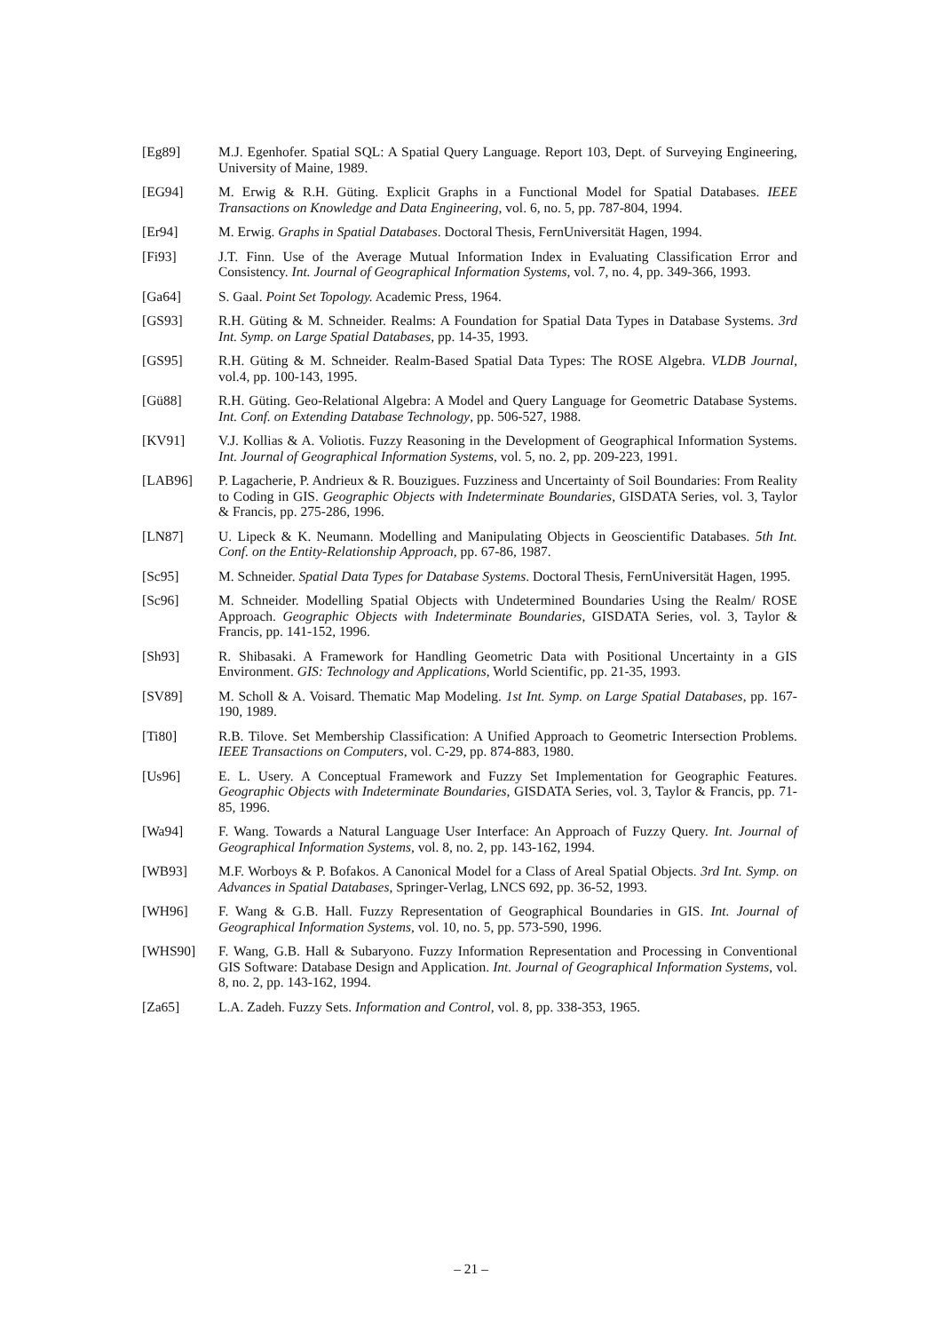[Eg89] M.J. Egenhofer. Spatial SQL: A Spatial Query Language. Report 103, Dept. of Surveying Engineering, University of Maine, 1989.
[EG94] M. Erwig & R.H. Güting. Explicit Graphs in a Functional Model for Spatial Databases. IEEE Transactions on Knowledge and Data Engineering, vol. 6, no. 5, pp. 787-804, 1994.
[Er94] M. Erwig. Graphs in Spatial Databases. Doctoral Thesis, FernUniversität Hagen, 1994.
[Fi93] J.T. Finn. Use of the Average Mutual Information Index in Evaluating Classification Error and Consistency. Int. Journal of Geographical Information Systems, vol. 7, no. 4, pp. 349-366, 1993.
[Ga64] S. Gaal. Point Set Topology. Academic Press, 1964.
[GS93] R.H. Güting & M. Schneider. Realms: A Foundation for Spatial Data Types in Database Systems. 3rd Int. Symp. on Large Spatial Databases, pp. 14-35, 1993.
[GS95] R.H. Güting & M. Schneider. Realm-Based Spatial Data Types: The ROSE Algebra. VLDB Journal, vol.4, pp. 100-143, 1995.
[Gü88] R.H. Güting. Geo-Relational Algebra: A Model and Query Language for Geometric Database Systems. Int. Conf. on Extending Database Technology, pp. 506-527, 1988.
[KV91] V.J. Kollias & A. Voliotis. Fuzzy Reasoning in the Development of Geographical Information Systems. Int. Journal of Geographical Information Systems, vol. 5, no. 2, pp. 209-223, 1991.
[LAB96] P. Lagacherie, P. Andrieux & R. Bouzigues. Fuzziness and Uncertainty of Soil Boundaries: From Reality to Coding in GIS. Geographic Objects with Indeterminate Boundaries, GISDATA Series, vol. 3, Taylor & Francis, pp. 275-286, 1996.
[LN87] U. Lipeck & K. Neumann. Modelling and Manipulating Objects in Geoscientific Databases. 5th Int. Conf. on the Entity-Relationship Approach, pp. 67-86, 1987.
[Sc95] M. Schneider. Spatial Data Types for Database Systems. Doctoral Thesis, FernUniversität Hagen, 1995.
[Sc96] M. Schneider. Modelling Spatial Objects with Undetermined Boundaries Using the Realm/ ROSE Approach. Geographic Objects with Indeterminate Boundaries, GISDATA Series, vol. 3, Taylor & Francis, pp. 141-152, 1996.
[Sh93] R. Shibasaki. A Framework for Handling Geometric Data with Positional Uncertainty in a GIS Environment. GIS: Technology and Applications, World Scientific, pp. 21-35, 1993.
[SV89] M. Scholl & A. Voisard. Thematic Map Modeling. 1st Int. Symp. on Large Spatial Databases, pp. 167-190, 1989.
[Ti80] R.B. Tilove. Set Membership Classification: A Unified Approach to Geometric Intersection Problems. IEEE Transactions on Computers, vol. C-29, pp. 874-883, 1980.
[Us96] E. L. Usery. A Conceptual Framework and Fuzzy Set Implementation for Geographic Features. Geographic Objects with Indeterminate Boundaries, GISDATA Series, vol. 3, Taylor & Francis, pp. 71-85, 1996.
[Wa94] F. Wang. Towards a Natural Language User Interface: An Approach of Fuzzy Query. Int. Journal of Geographical Information Systems, vol. 8, no. 2, pp. 143-162, 1994.
[WB93] M.F. Worboys & P. Bofakos. A Canonical Model for a Class of Areal Spatial Objects. 3rd Int. Symp. on Advances in Spatial Databases, Springer-Verlag, LNCS 692, pp. 36-52, 1993.
[WH96] F. Wang & G.B. Hall. Fuzzy Representation of Geographical Boundaries in GIS. Int. Journal of Geographical Information Systems, vol. 10, no. 5, pp. 573-590, 1996.
[WHS90] F. Wang, G.B. Hall & Subaryono. Fuzzy Information Representation and Processing in Conventional GIS Software: Database Design and Application. Int. Journal of Geographical Information Systems, vol. 8, no. 2, pp. 143-162, 1994.
[Za65] L.A. Zadeh. Fuzzy Sets. Information and Control, vol. 8, pp. 338-353, 1965.
– 21 –